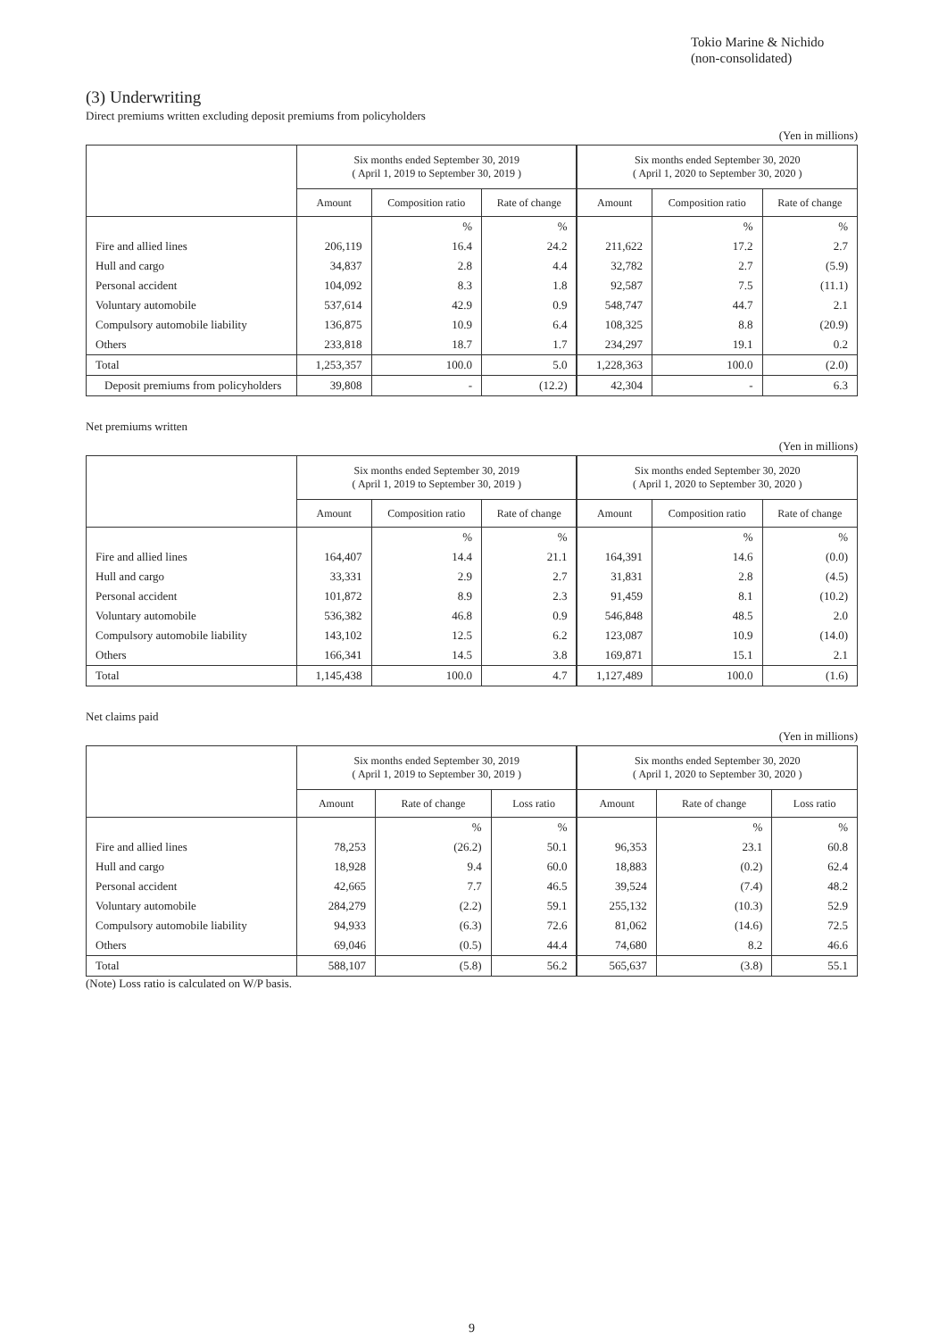Tokio Marine & Nichido
(non-consolidated)
(3) Underwriting
Direct premiums written excluding deposit premiums from policyholders
(Yen in millions)
| | Six months ended September 30, 2019 ( April 1, 2019 to September 30, 2019 ) | | | Six months ended September 30, 2020 ( April 1, 2020 to September 30, 2020 ) | | |
| --- | --- | --- | --- | --- | --- | --- |
| | Amount | Composition ratio | Rate of change | Amount | Composition ratio | Rate of change |
| | | % | % | | % | % |
| Fire and allied lines | 206,119 | 16.4 | 24.2 | 211,622 | 17.2 | 2.7 |
| Hull and cargo | 34,837 | 2.8 | 4.4 | 32,782 | 2.7 | (5.9) |
| Personal accident | 104,092 | 8.3 | 1.8 | 92,587 | 7.5 | (11.1) |
| Voluntary automobile | 537,614 | 42.9 | 0.9 | 548,747 | 44.7 | 2.1 |
| Compulsory automobile liability | 136,875 | 10.9 | 6.4 | 108,325 | 8.8 | (20.9) |
| Others | 233,818 | 18.7 | 1.7 | 234,297 | 19.1 | 0.2 |
| Total | 1,253,357 | 100.0 | 5.0 | 1,228,363 | 100.0 | (2.0) |
| Deposit premiums from policyholders | 39,808 | - | (12.2) | 42,304 | - | 6.3 |
Net premiums written
(Yen in millions)
| | Six months ended September 30, 2019 ( April 1, 2019 to September 30, 2019 ) | | | Six months ended September 30, 2020 ( April 1, 2020 to September 30, 2020 ) | | |
| --- | --- | --- | --- | --- | --- | --- |
| | Amount | Composition ratio | Rate of change | Amount | Composition ratio | Rate of change |
| | | % | % | | % | % |
| Fire and allied lines | 164,407 | 14.4 | 21.1 | 164,391 | 14.6 | (0.0) |
| Hull and cargo | 33,331 | 2.9 | 2.7 | 31,831 | 2.8 | (4.5) |
| Personal accident | 101,872 | 8.9 | 2.3 | 91,459 | 8.1 | (10.2) |
| Voluntary automobile | 536,382 | 46.8 | 0.9 | 546,848 | 48.5 | 2.0 |
| Compulsory automobile liability | 143,102 | 12.5 | 6.2 | 123,087 | 10.9 | (14.0) |
| Others | 166,341 | 14.5 | 3.8 | 169,871 | 15.1 | 2.1 |
| Total | 1,145,438 | 100.0 | 4.7 | 1,127,489 | 100.0 | (1.6) |
Net claims paid
(Yen in millions)
| | Six months ended September 30, 2019 ( April 1, 2019 to September 30, 2019 ) | | | Six months ended September 30, 2020 ( April 1, 2020 to September 30, 2020 ) | | |
| --- | --- | --- | --- | --- | --- | --- |
| | Amount | Rate of change | Loss ratio | Amount | Rate of change | Loss ratio |
| | | % | % | | % | % |
| Fire and allied lines | 78,253 | (26.2) | 50.1 | 96,353 | 23.1 | 60.8 |
| Hull and cargo | 18,928 | 9.4 | 60.0 | 18,883 | (0.2) | 62.4 |
| Personal accident | 42,665 | 7.7 | 46.5 | 39,524 | (7.4) | 48.2 |
| Voluntary automobile | 284,279 | (2.2) | 59.1 | 255,132 | (10.3) | 52.9 |
| Compulsory automobile liability | 94,933 | (6.3) | 72.6 | 81,062 | (14.6) | 72.5 |
| Others | 69,046 | (0.5) | 44.4 | 74,680 | 8.2 | 46.6 |
| Total | 588,107 | (5.8) | 56.2 | 565,637 | (3.8) | 55.1 |
(Note) Loss ratio is calculated on W/P basis.
9